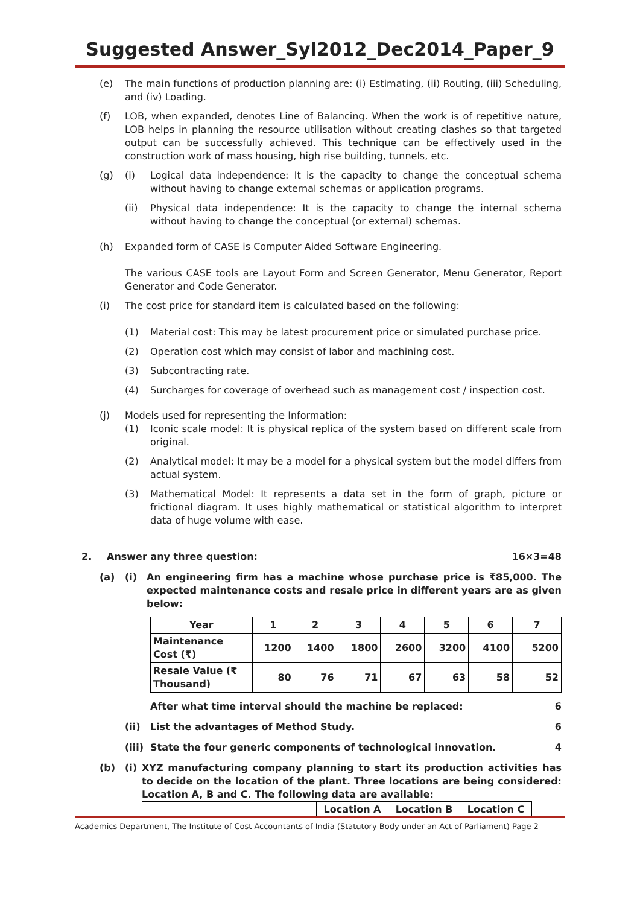Suggested Answer_Syl2012_Dec2014_Paper_9
(e) The main functions of production planning are: (i) Estimating, (ii) Routing, (iii) Scheduling, and (iv) Loading.
(f) LOB, when expanded, denotes Line of Balancing. When the work is of repetitive nature, LOB helps in planning the resource utilisation without creating clashes so that targeted output can be successfully achieved. This technique can be effectively used in the construction work of mass housing, high rise building, tunnels, etc.
(g) (i) Logical data independence: It is the capacity to change the conceptual schema without having to change external schemas or application programs.
(ii) Physical data independence: It is the capacity to change the internal schema without having to change the conceptual (or external) schemas.
(h) Expanded form of CASE is Computer Aided Software Engineering.
The various CASE tools are Layout Form and Screen Generator, Menu Generator, Report Generator and Code Generator.
(i) The cost price for standard item is calculated based on the following:
(1) Material cost: This may be latest procurement price or simulated purchase price.
(2) Operation cost which may consist of labor and machining cost.
(3) Subcontracting rate.
(4) Surcharges for coverage of overhead such as management cost / inspection cost.
(j) Models used for representing the Information:
(1) Iconic scale model: It is physical replica of the system based on different scale from original.
(2) Analytical model: It may be a model for a physical system but the model differs from actual system.
(3) Mathematical Model: It represents a data set in the form of graph, picture or frictional diagram. It uses highly mathematical or statistical algorithm to interpret data of huge volume with ease.
2. Answer any three question: 16×3=48
(a) (i) An engineering firm has a machine whose purchase price is ₹85,000. The expected maintenance costs and resale price in different years are as given below:
| Year | 1 | 2 | 3 | 4 | 5 | 6 | 7 |
| Maintenance Cost (₹) | 1200 | 1400 | 1800 | 2600 | 3200 | 4100 | 5200 |
| Resale Value (₹ Thousand) | 80 | 76 | 71 | 67 | 63 | 58 | 52 |
After what time interval should the machine be replaced:
6
(ii) List the advantages of Method Study.
6
(iii)
State the four generic components of technological innovation.
4
(b) (i)
XYZ manufacturing company planning to start its production activities has to decide on the location of the plant. Three locations are being considered: Location A, B and C. The following data are available:
| | Location A | Location B | Location C |
Academics Department, The Institute of Cost Accountants of India (Statutory Body under an Act of Parliament) Page 2